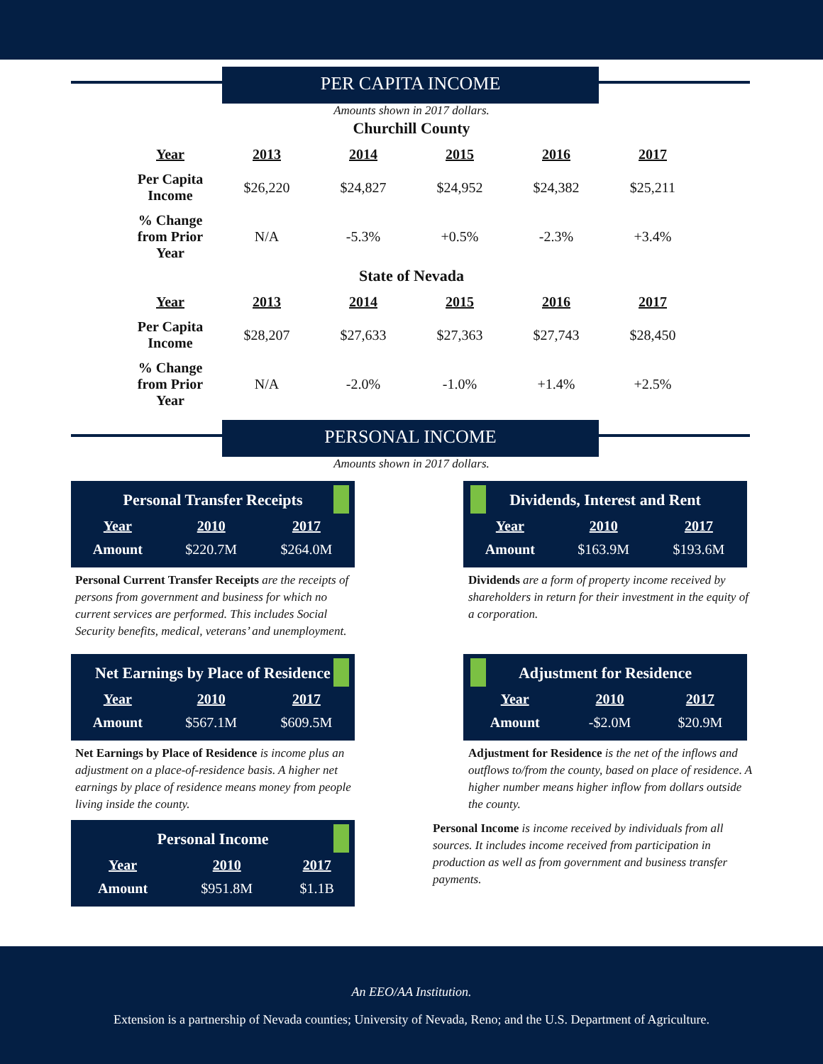PER CAPITA INCOME
Amounts shown in 2017 dollars.
Churchill County
| Year | 2013 | 2014 | 2015 | 2016 | 2017 |
| --- | --- | --- | --- | --- | --- |
| Per Capita Income | $26,220 | $24,827 | $24,952 | $24,382 | $25,211 |
| % Change from Prior Year | N/A | -5.3% | +0.5% | -2.3% | +3.4% |
State of Nevada
| Year | 2013 | 2014 | 2015 | 2016 | 2017 |
| --- | --- | --- | --- | --- | --- |
| Per Capita Income | $28,207 | $27,633 | $27,363 | $27,743 | $28,450 |
| % Change from Prior Year | N/A | -2.0% | -1.0% | +1.4% | +2.5% |
PERSONAL INCOME
Amounts shown in 2017 dollars.
Personal Transfer Receipts
| Year | 2010 | 2017 |
| --- | --- | --- |
| Amount | $220.7M | $264.0M |
Personal Current Transfer Receipts are the receipts of persons from government and business for which no current services are performed. This includes Social Security benefits, medical, veterans’ and unemployment.
Dividends, Interest and Rent
| Year | 2010 | 2017 |
| --- | --- | --- |
| Amount | $163.9M | $193.6M |
Dividends are a form of property income received by shareholders in return for their investment in the equity of a corporation.
Net Earnings by Place of Residence
| Year | 2010 | 2017 |
| --- | --- | --- |
| Amount | $567.1M | $609.5M |
Net Earnings by Place of Residence is income plus an adjustment on a place-of-residence basis. A higher net earnings by place of residence means money from people living inside the county.
Adjustment for Residence
| Year | 2010 | 2017 |
| --- | --- | --- |
| Amount | -$2.0M | $20.9M |
Adjustment for Residence is the net of the inflows and outflows to/from the county, based on place of residence. A higher number means higher inflow from dollars outside the county.
Personal Income
| Year | 2010 | 2017 |
| --- | --- | --- |
| Amount | $951.8M | $1.1B |
Personal Income is income received by individuals from all sources. It includes income received from participation in production as well as from government and business transfer payments.
An EEO/AA Institution.
Extension is a partnership of Nevada counties; University of Nevada, Reno; and the U.S. Department of Agriculture.